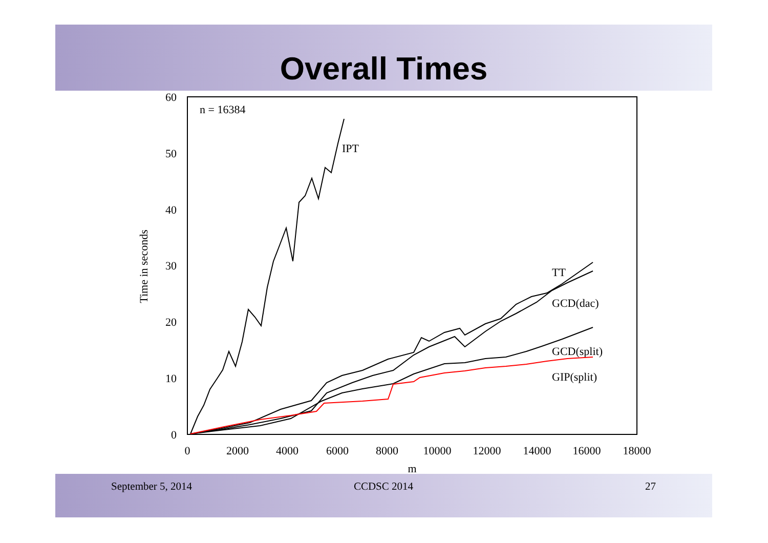Overall Times
60
50
40
30
20
10
0
0
2000
4000
6000
8000
10000
12000
14000
16000
18000
m
Time in seconds
n = 16384
IPT
TT
GCD(dac)
GCD(split)
GIP(split)
September 5, 2014 CCDSC 2014 27